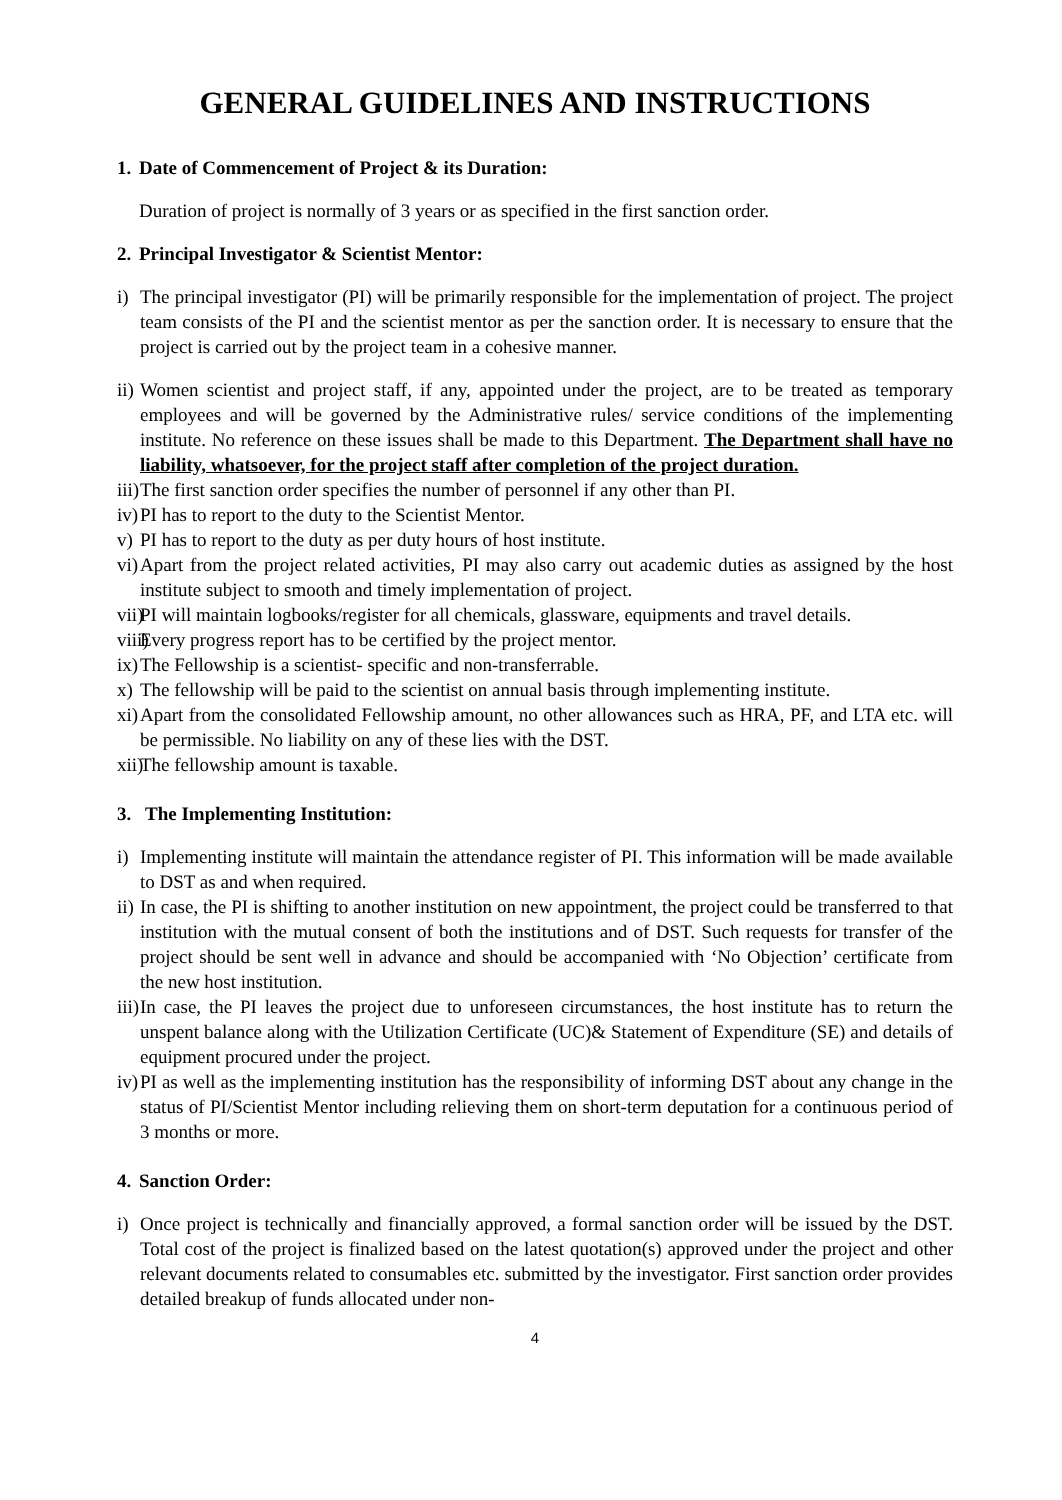GENERAL GUIDELINES AND INSTRUCTIONS
1. Date of Commencement of Project & its Duration:
Duration of project is normally of 3 years or as specified in the first sanction order.
2. Principal Investigator & Scientist Mentor:
i) The principal investigator (PI) will be primarily responsible for the implementation of project. The project team consists of the PI and the scientist mentor as per the sanction order. It is necessary to ensure that the project is carried out by the project team in a cohesive manner.
ii) Women scientist and project staff, if any, appointed under the project, are to be treated as temporary employees and will be governed by the Administrative rules/ service conditions of the implementing institute. No reference on these issues shall be made to this Department. The Department shall have no liability, whatsoever, for the project staff after completion of the project duration.
iii) The first sanction order specifies the number of personnel if any other than PI.
iv) PI has to report to the duty to the Scientist Mentor.
v) PI has to report to the duty as per duty hours of host institute.
vi) Apart from the project related activities, PI may also carry out academic duties as assigned by the host institute subject to smooth and timely implementation of project.
vii) PI will maintain logbooks/register for all chemicals, glassware, equipments and travel details.
viii) Every progress report has to be certified by the project mentor.
ix) The Fellowship is a scientist- specific and non-transferrable.
x) The fellowship will be paid to the scientist on annual basis through implementing institute.
xi) Apart from the consolidated Fellowship amount, no other allowances such as HRA, PF, and LTA etc. will be permissible. No liability on any of these lies with the DST.
xii) The fellowship amount is taxable.
3. The Implementing Institution:
i) Implementing institute will maintain the attendance register of PI. This information will be made available to DST as and when required.
ii) In case, the PI is shifting to another institution on new appointment, the project could be transferred to that institution with the mutual consent of both the institutions and of DST. Such requests for transfer of the project should be sent well in advance and should be accompanied with ‘No Objection’ certificate from the new host institution.
iii) In case, the PI leaves the project due to unforeseen circumstances, the host institute has to return the unspent balance along with the Utilization Certificate (UC)& Statement of Expenditure (SE) and details of equipment procured under the project.
iv) PI as well as the implementing institution has the responsibility of informing DST about any change in the status of PI/Scientist Mentor including relieving them on short-term deputation for a continuous period of 3 months or more.
4. Sanction Order:
i) Once project is technically and financially approved, a formal sanction order will be issued by the DST. Total cost of the project is finalized based on the latest quotation(s) approved under the project and other relevant documents related to consumables etc. submitted by the investigator. First sanction order provides detailed breakup of funds allocated under non-
4